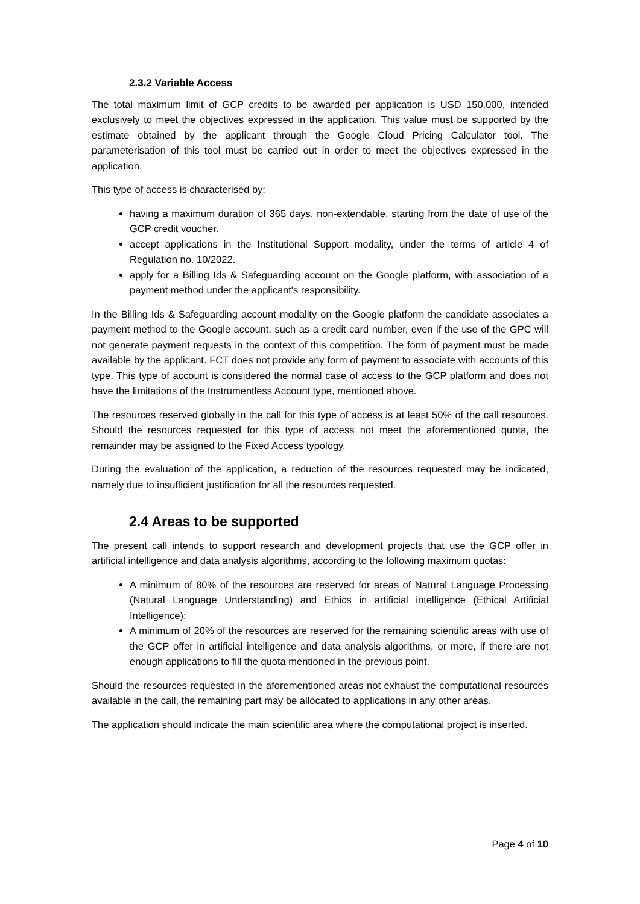2.3.2 Variable Access
The total maximum limit of GCP credits to be awarded per application is USD 150,000, intended exclusively to meet the objectives expressed in the application. This value must be supported by the estimate obtained by the applicant through the Google Cloud Pricing Calculator tool. The parameterisation of this tool must be carried out in order to meet the objectives expressed in the application.
This type of access is characterised by:
having a maximum duration of 365 days, non-extendable, starting from the date of use of the GCP credit voucher.
accept applications in the Institutional Support modality, under the terms of article 4 of Regulation no. 10/2022.
apply for a Billing Ids & Safeguarding account on the Google platform, with association of a payment method under the applicant's responsibility.
In the Billing Ids & Safeguarding account modality on the Google platform the candidate associates a payment method to the Google account, such as a credit card number, even if the use of the GPC will not generate payment requests in the context of this competition. The form of payment must be made available by the applicant. FCT does not provide any form of payment to associate with accounts of this type. This type of account is considered the normal case of access to the GCP platform and does not have the limitations of the Instrumentless Account type, mentioned above.
The resources reserved globally in the call for this type of access is at least 50% of the call resources. Should the resources requested for this type of access not meet the aforementioned quota, the remainder may be assigned to the Fixed Access typology.
During the evaluation of the application, a reduction of the resources requested may be indicated, namely due to insufficient justification for all the resources requested.
2.4 Areas to be supported
The present call intends to support research and development projects that use the GCP offer in artificial intelligence and data analysis algorithms, according to the following maximum quotas:
A minimum of 80% of the resources are reserved for areas of Natural Language Processing (Natural Language Understanding) and Ethics in artificial intelligence (Ethical Artificial Intelligence);
A minimum of 20% of the resources are reserved for the remaining scientific areas with use of the GCP offer in artificial intelligence and data analysis algorithms, or more, if there are not enough applications to fill the quota mentioned in the previous point.
Should the resources requested in the aforementioned areas not exhaust the computational resources available in the call, the remaining part may be allocated to applications in any other areas.
The application should indicate the main scientific area where the computational project is inserted.
Page 4 of 10